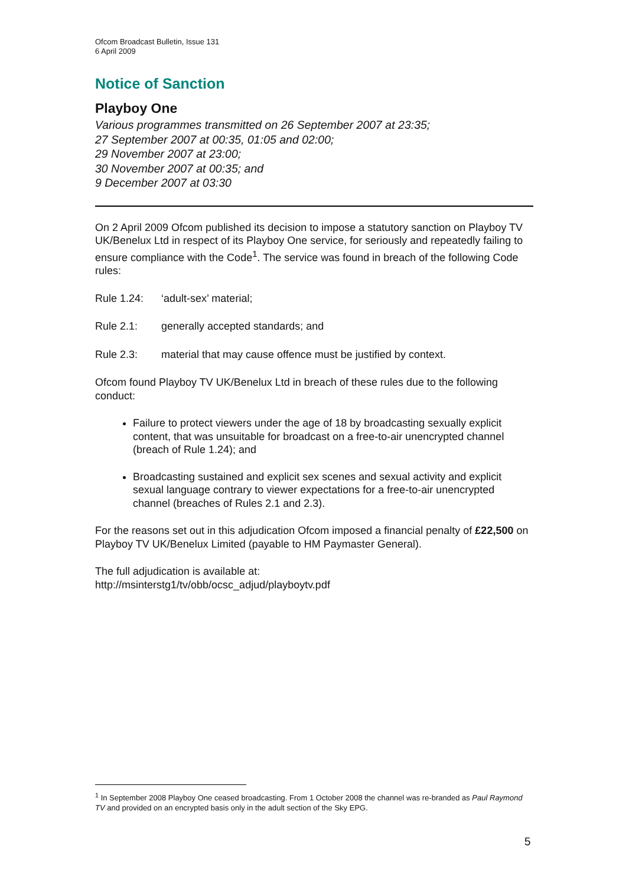Ofcom Broadcast Bulletin, Issue 131
6 April 2009
Notice of Sanction
Playboy One
Various programmes transmitted on 26 September 2007 at 23:35;
27 September 2007 at 00:35, 01:05 and 02:00;
29 November 2007 at 23:00;
30 November 2007 at 00:35; and
9 December 2007 at 03:30
On 2 April 2009 Ofcom published its decision to impose a statutory sanction on Playboy TV UK/Benelux Ltd in respect of its Playboy One service, for seriously and repeatedly failing to ensure compliance with the Code<sup>1</sup>. The service was found in breach of the following Code rules:
Rule 1.24: ‘adult-sex’ material;
Rule 2.1: generally accepted standards; and
Rule 2.3: material that may cause offence must be justified by context.
Ofcom found Playboy TV UK/Benelux Ltd in breach of these rules due to the following conduct:
Failure to protect viewers under the age of 18 by broadcasting sexually explicit content, that was unsuitable for broadcast on a free-to-air unencrypted channel (breach of Rule 1.24); and
Broadcasting sustained and explicit sex scenes and sexual activity and explicit sexual language contrary to viewer expectations for a free-to-air unencrypted channel (breaches of Rules 2.1 and 2.3).
For the reasons set out in this adjudication Ofcom imposed a financial penalty of £22,500 on Playboy TV UK/Benelux Limited (payable to HM Paymaster General).
The full adjudication is available at:
http://msinterstg1/tv/obb/ocsc_adjud/playboytv.pdf
<sup>1</sup> In September 2008 Playboy One ceased broadcasting. From 1 October 2008 the channel was re-branded as Paul Raymond TV and provided on an encrypted basis only in the adult section of the Sky EPG.
5